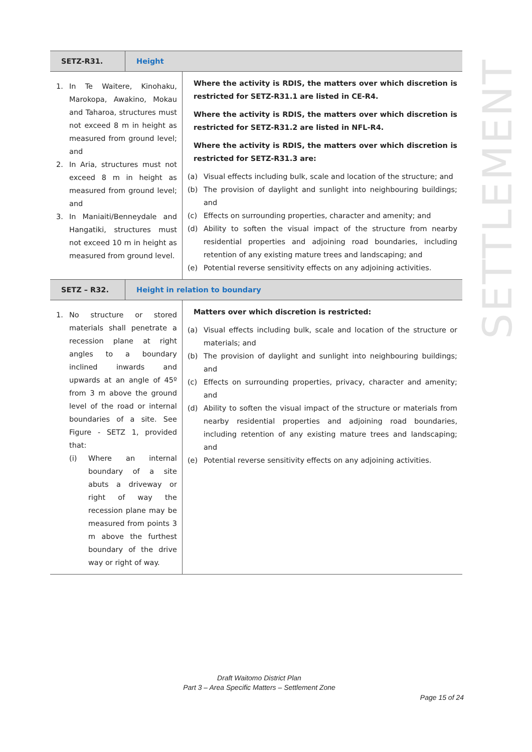SETTLEMENT
| SETZ-R31. | Height | |
| 1. In Te Waitere, Kinohaku, Marokopa, Awakino, Mokau and Taharoa, structures must not exceed 8 m in height as measured from ground level; and 2. In Aria, structures must not exceed 8 m in height as measured from ground level; and 3. In Maniaiti/Benneydale and Hangatiki, structures must not exceed 10 m in height as measured from ground level. | | Where the activity is RDIS, the matters over which discretion is restricted for SETZ-R31.1 are listed in CE-R4. Where the activity is RDIS, the matters over which discretion is restricted for SETZ-R31.2 are listed in NFL-R4. Where the activity is RDIS, the matters over which discretion is restricted for SETZ-R31.3 are: (a) Visual effects including bulk, scale and location of the structure; and (b) The provision of daylight and sunlight into neighbouring buildings; and (c) Effects on surrounding properties, character and amenity; and (d) Ability to soften the visual impact of the structure from nearby residential properties and adjoining road boundaries, including retention of any existing mature trees and landscaping; and (e) Potential reverse sensitivity effects on any adjoining activities. |
| SETZ – R32. | Height in relation to boundary | |
| 1. No structure or stored materials shall penetrate a recession plane at right angles to a boundary inclined inwards and upwards at an angle of 45º from 3 m above the ground level of the road or internal boundaries of a site. See Figure - SETZ 1, provided that: (i) Where an internal boundary of a site abuts a driveway or right of way the recession plane may be measured from points 3 m above the furthest boundary of the drive way or right of way. | | Matters over which discretion is restricted: (a) Visual effects including bulk, scale and location of the structure or materials; and (b) The provision of daylight and sunlight into neighbouring buildings; and (c) Effects on surrounding properties, privacy, character and amenity; and (d) Ability to soften the visual impact of the structure or materials from nearby residential properties and adjoining road boundaries, including retention of any existing mature trees and landscaping; and (e) Potential reverse sensitivity effects on any adjoining activities. |
Draft Waitomo District Plan
Part 3 – Area Specific Matters – Settlement Zone
Page 15 of 24